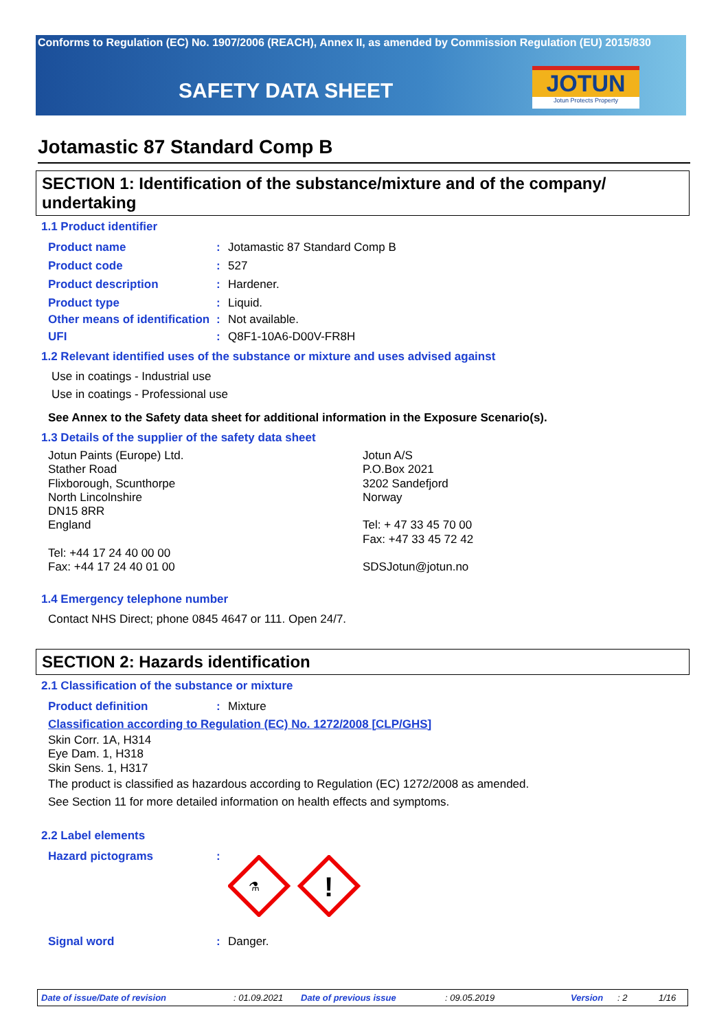Conforms to Regulation (EC) No. 1907/2006 (REACH), Annex II, as amended by Commission Regulation (EU) 2015/830
SAFETY DATA SHEET
JOTUN
Jotun Protects Property
Jotamastic 87 Standard Comp B
SECTION 1: Identification of the substance/mixture and of the company/ undertaking
1.1 Product identifier
Product name : Jotamastic 87 Standard Comp B
Product code : 527
Product description : Hardener.
Product type : Liquid.
Other means of identification
: Not available.
UFI : Q8F1-10A6-D00V-FR8H
1.2 Relevant identified uses of the substance or mixture and uses advised against
Use in coatings - Industrial use
Use in coatings - Professional use
See Annex to the Safety data sheet for additional information in the Exposure Scenario(s).
1.3 Details of the supplier of the safety data sheet
Jotun Paints (Europe) Ltd.
Stather Road
Flixborough, Scunthorpe
North Lincolnshire
DN15 8RR
England
Tel: +44 17 24 40 00 00
Fax: +44 17 24 40 01 00
Jotun A/S
P.O.Box 2021
3202 Sandefjord
Norway
Tel: + 47 33 45 70 00
Fax: +47 33 45 72 42
SDSJotun@jotun.no
1.4 Emergency telephone number
Contact NHS Direct; phone 0845 4647 or 111. Open 24/7.
SECTION 2: Hazards identification
2.1 Classification of the substance or mixture
Product definition : Mixture
Classification according to Regulation (EC) No. 1272/2008 [CLP/GHS]
Skin Corr. 1A, H314
Eye Dam. 1, H318
Skin Sens. 1, H317
The product is classified as hazardous according to Regulation (EC) 1272/2008 as amended.
See Section 11 for more detailed information on health effects and symptoms.
2.2 Label elements
Hazard pictograms :
⚗
!
Signal word : Danger.
Date of issue/Date of revision: 01.09.2021 Date of previous issue: 09.05.2019 Version: 2 1/16